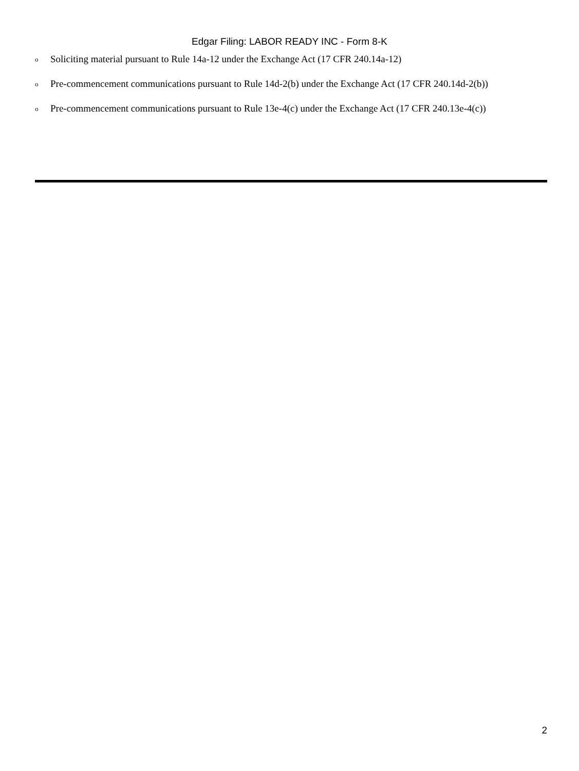Edgar Filing: LABOR READY INC - Form 8-K
o Soliciting material pursuant to Rule 14a-12 under the Exchange Act (17 CFR 240.14a-12)
o Pre-commencement communications pursuant to Rule 14d-2(b) under the Exchange Act (17 CFR 240.14d-2(b))
o Pre-commencement communications pursuant to Rule 13e-4(c) under the Exchange Act (17 CFR 240.13e-4(c))
2